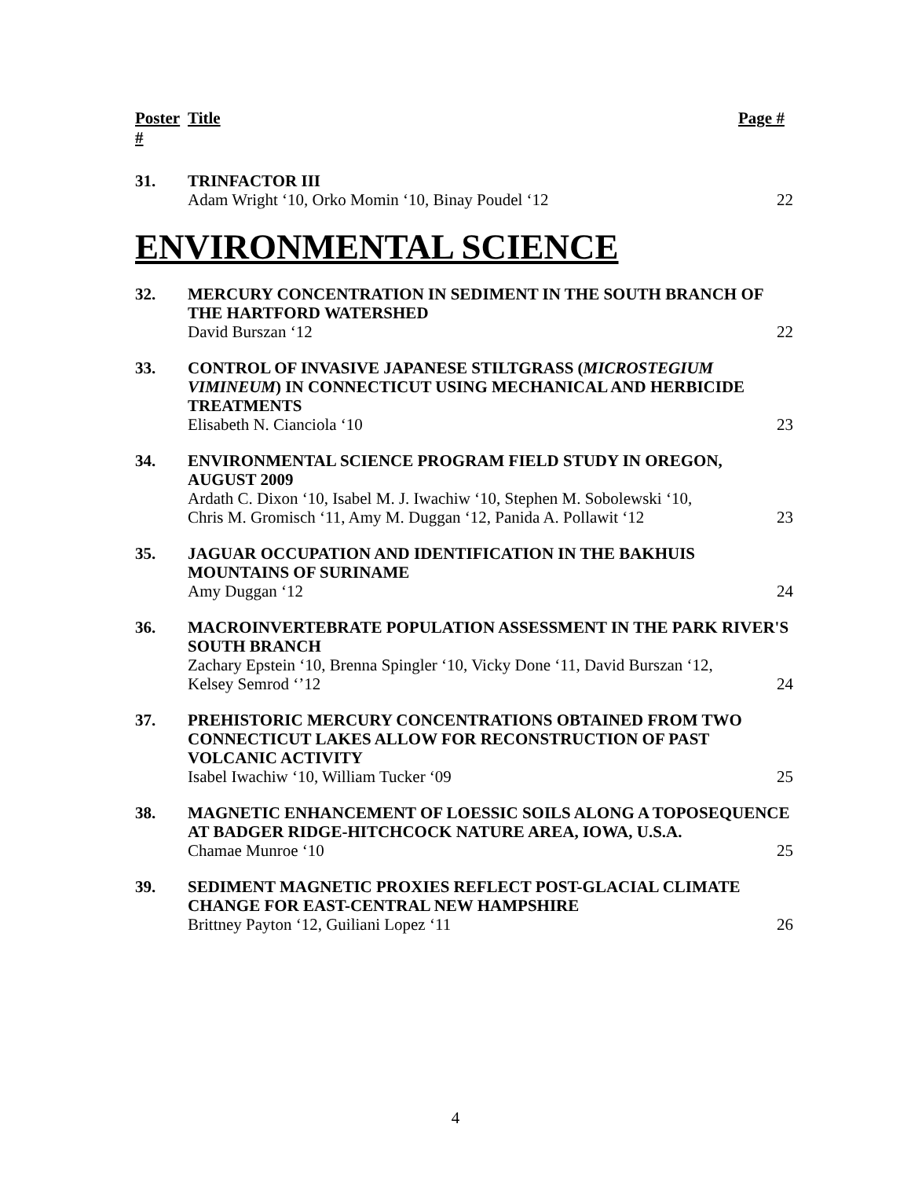Poster # Title Page #
31.
TRINFACTOR III
Adam Wright ‘10, Orko Momin ‘10, Binay Poudel ‘12 22
ENVIRONMENTAL SCIENCE
32.
MERCURY CONCENTRATION IN SEDIMENT IN THE SOUTH BRANCH OF THE HARTFORD WATERSHED
David Burszan ‘12 22
33.
CONTROL OF INVASIVE JAPANESE STILTGRASS (MICROSTEGIUM VIMINEUM) IN CONNECTICUT USING MECHANICAL AND HERBICIDE TREATMENTS
Elisabeth N. Cianciola ‘10 23
34.
ENVIRONMENTAL SCIENCE PROGRAM FIELD STUDY IN OREGON, AUGUST 2009
Ardath C. Dixon ‘10, Isabel M. J. Iwachiw ‘10, Stephen M. Sobolewski ‘10,
Chris M. Gromisch ‘11, Amy M. Duggan ‘12, Panida A. Pollawit ‘12 23
35.
JAGUAR OCCUPATION AND IDENTIFICATION IN THE BAKHUIS MOUNTAINS OF SURINAME
Amy Duggan ‘12 24
36.
MACROINVERTEBRATE POPULATION ASSESSMENT IN THE PARK RIVER'S SOUTH BRANCH
Zachary Epstein ‘10, Brenna Spingler ‘10, Vicky Done ‘11, David Burszan ‘12,
Kelsey Semrod ‘’12 24
37.
PREHISTORIC MERCURY CONCENTRATIONS OBTAINED FROM TWO CONNECTICUT LAKES ALLOW FOR RECONSTRUCTION OF PAST VOLCANIC ACTIVITY
Isabel Iwachiw ‘10, William Tucker ‘09 25
38.
MAGNETIC ENHANCEMENT OF LOESSIC SOILS ALONG A TOPOSEQUENCE AT BADGER RIDGE-HITCHCOCK NATURE AREA, IOWA, U.S.A.
Chamae Munroe ‘10 25
39.
SEDIMENT MAGNETIC PROXIES REFLECT POST-GLACIAL CLIMATE CHANGE FOR EAST-CENTRAL NEW HAMPSHIRE
Brittney Payton ‘12, Guiliani Lopez ‘11 26
4